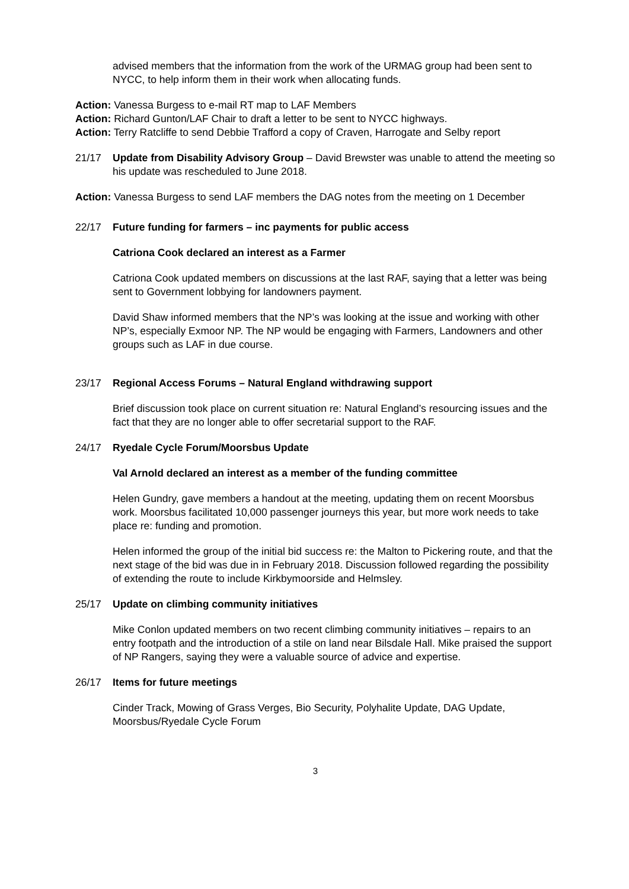advised members that the information from the work of the URMAG group had been sent to NYCC, to help inform them in their work when allocating funds.
Action: Vanessa Burgess to e-mail RT map to LAF Members
Action: Richard Gunton/LAF Chair to draft a letter to be sent to NYCC highways.
Action: Terry Ratcliffe to send Debbie Trafford a copy of Craven, Harrogate and Selby report
21/17 Update from Disability Advisory Group – David Brewster was unable to attend the meeting so his update was rescheduled to June 2018.
Action: Vanessa Burgess to send LAF members the DAG notes from the meeting on 1 December
22/17 Future funding for farmers – inc payments for public access
Catriona Cook declared an interest as a Farmer
Catriona Cook updated members on discussions at the last RAF, saying that a letter was being sent to Government lobbying for landowners payment.
David Shaw informed members that the NP’s was looking at the issue and working with other NP’s, especially Exmoor NP. The NP would be engaging with Farmers, Landowners and other groups such as LAF in due course.
23/17 Regional Access Forums – Natural England withdrawing support
Brief discussion took place on current situation re: Natural England’s resourcing issues and the fact that they are no longer able to offer secretarial support to the RAF.
24/17 Ryedale Cycle Forum/Moorsbus Update
Val Arnold declared an interest as a member of the funding committee
Helen Gundry, gave members a handout at the meeting, updating them on recent Moorsbus work. Moorsbus facilitated 10,000 passenger journeys this year, but more work needs to take place re: funding and promotion.
Helen informed the group of the initial bid success re: the Malton to Pickering route, and that the next stage of the bid was due in in February 2018. Discussion followed regarding the possibility of extending the route to include Kirkbymoorside and Helmsley.
25/17 Update on climbing community initiatives
Mike Conlon updated members on two recent climbing community initiatives – repairs to an entry footpath and the introduction of a stile on land near Bilsdale Hall. Mike praised the support of NP Rangers, saying they were a valuable source of advice and expertise.
26/17 Items for future meetings
Cinder Track, Mowing of Grass Verges, Bio Security, Polyhalite Update, DAG Update, Moorsbus/Ryedale Cycle Forum
3